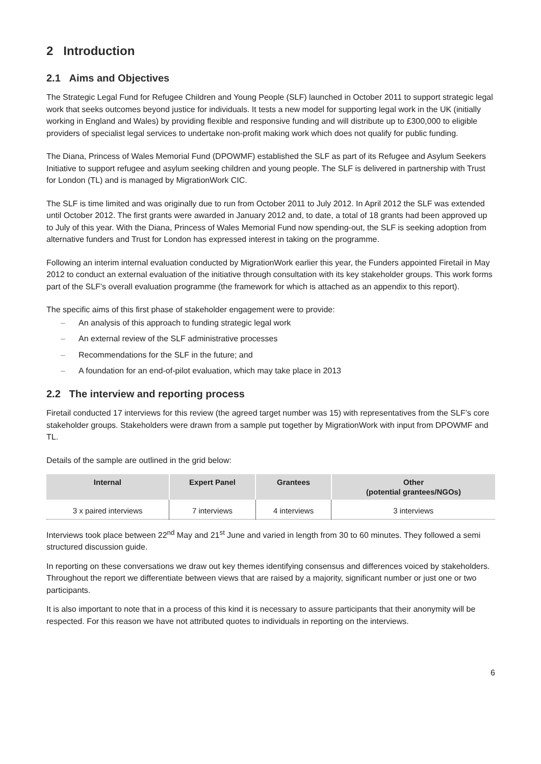2 Introduction
2.1 Aims and Objectives
The Strategic Legal Fund for Refugee Children and Young People (SLF) launched in October 2011 to support strategic legal work that seeks outcomes beyond justice for individuals. It tests a new model for supporting legal work in the UK (initially working in England and Wales) by providing flexible and responsive funding and will distribute up to £300,000 to eligible providers of specialist legal services to undertake non-profit making work which does not qualify for public funding.
The Diana, Princess of Wales Memorial Fund (DPOWMF) established the SLF as part of its Refugee and Asylum Seekers Initiative to support refugee and asylum seeking children and young people. The SLF is delivered in partnership with Trust for London (TL) and is managed by MigrationWork CIC.
The SLF is time limited and was originally due to run from October 2011 to July 2012. In April 2012 the SLF was extended until October 2012. The first grants were awarded in January 2012 and, to date, a total of 18 grants had been approved up to July of this year. With the Diana, Princess of Wales Memorial Fund now spending-out, the SLF is seeking adoption from alternative funders and Trust for London has expressed interest in taking on the programme.
Following an interim internal evaluation conducted by MigrationWork earlier this year, the Funders appointed Firetail in May 2012 to conduct an external evaluation of the initiative through consultation with its key stakeholder groups. This work forms part of the SLF’s overall evaluation programme (the framework for which is attached as an appendix to this report).
The specific aims of this first phase of stakeholder engagement were to provide:
– An analysis of this approach to funding strategic legal work
– An external review of the SLF administrative processes
– Recommendations for the SLF in the future; and
– A foundation for an end-of-pilot evaluation, which may take place in 2013
2.2 The interview and reporting process
Firetail conducted 17 interviews for this review (the agreed target number was 15) with representatives from the SLF’s core stakeholder groups. Stakeholders were drawn from a sample put together by MigrationWork with input from DPOWMF and TL.
Details of the sample are outlined in the grid below:
| Internal | Expert Panel | Grantees | Other (potential grantees/NGOs) |
| --- | --- | --- | --- |
| 3 x paired interviews | 7 interviews | 4 interviews | 3 interviews |
Interviews took place between 22<sup>nd</sup> May and 21<sup>st</sup> June and varied in length from 30 to 60 minutes. They followed a semi structured discussion guide.
In reporting on these conversations we draw out key themes identifying consensus and differences voiced by stakeholders. Throughout the report we differentiate between views that are raised by a majority, significant number or just one or two participants.
It is also important to note that in a process of this kind it is necessary to assure participants that their anonymity will be respected. For this reason we have not attributed quotes to individuals in reporting on the interviews.
6